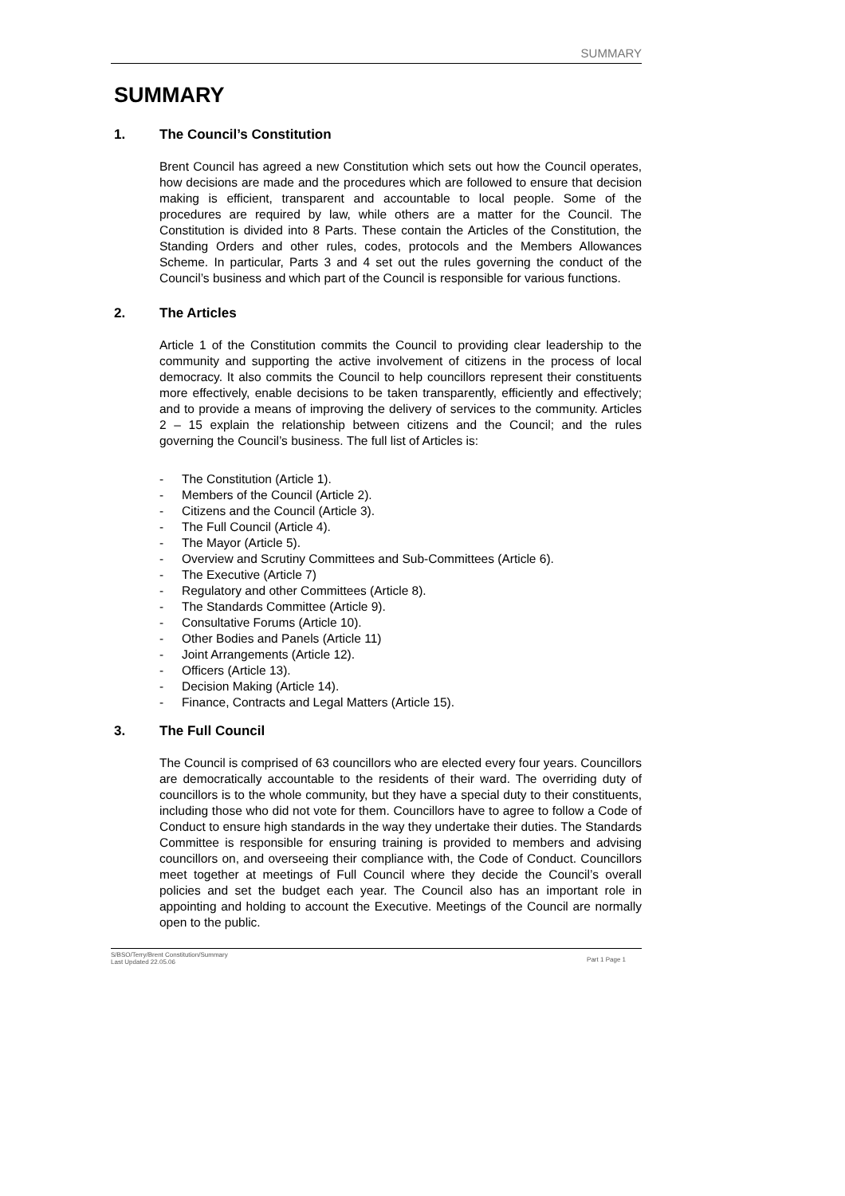SUMMARY
SUMMARY
1. The Council’s Constitution
Brent Council has agreed a new Constitution which sets out how the Council operates, how decisions are made and the procedures which are followed to ensure that decision making is efficient, transparent and accountable to local people. Some of the procedures are required by law, while others are a matter for the Council. The Constitution is divided into 8 Parts. These contain the Articles of the Constitution, the Standing Orders and other rules, codes, protocols and the Members Allowances Scheme. In particular, Parts 3 and 4 set out the rules governing the conduct of the Council’s business and which part of the Council is responsible for various functions.
2. The Articles
Article 1 of the Constitution commits the Council to providing clear leadership to the community and supporting the active involvement of citizens in the process of local democracy. It also commits the Council to help councillors represent their constituents more effectively, enable decisions to be taken transparently, efficiently and effectively; and to provide a means of improving the delivery of services to the community. Articles 2 – 15 explain the relationship between citizens and the Council; and the rules governing the Council’s business. The full list of Articles is:
- The Constitution (Article 1).
- Members of the Council (Article 2).
- Citizens and the Council (Article 3).
- The Full Council (Article 4).
- The Mayor (Article 5).
- Overview and Scrutiny Committees and Sub-Committees (Article 6).
- The Executive (Article 7)
- Regulatory and other Committees (Article 8).
- The Standards Committee (Article 9).
- Consultative Forums (Article 10).
- Other Bodies and Panels (Article 11)
- Joint Arrangements (Article 12).
- Officers (Article 13).
- Decision Making (Article 14).
- Finance, Contracts and Legal Matters (Article 15).
3. The Full Council
The Council is comprised of 63 councillors who are elected every four years. Councillors are democratically accountable to the residents of their ward. The overriding duty of councillors is to the whole community, but they have a special duty to their constituents, including those who did not vote for them. Councillors have to agree to follow a Code of Conduct to ensure high standards in the way they undertake their duties. The Standards Committee is responsible for ensuring training is provided to members and advising councillors on, and overseeing their compliance with, the Code of Conduct. Councillors meet together at meetings of Full Council where they decide the Council’s overall policies and set the budget each year. The Council also has an important role in appointing and holding to account the Executive. Meetings of the Council are normally open to the public.
S/BSO/Terry/Brent Constitution/Summary
Last Updated 22.05.06
Part 1 Page 1